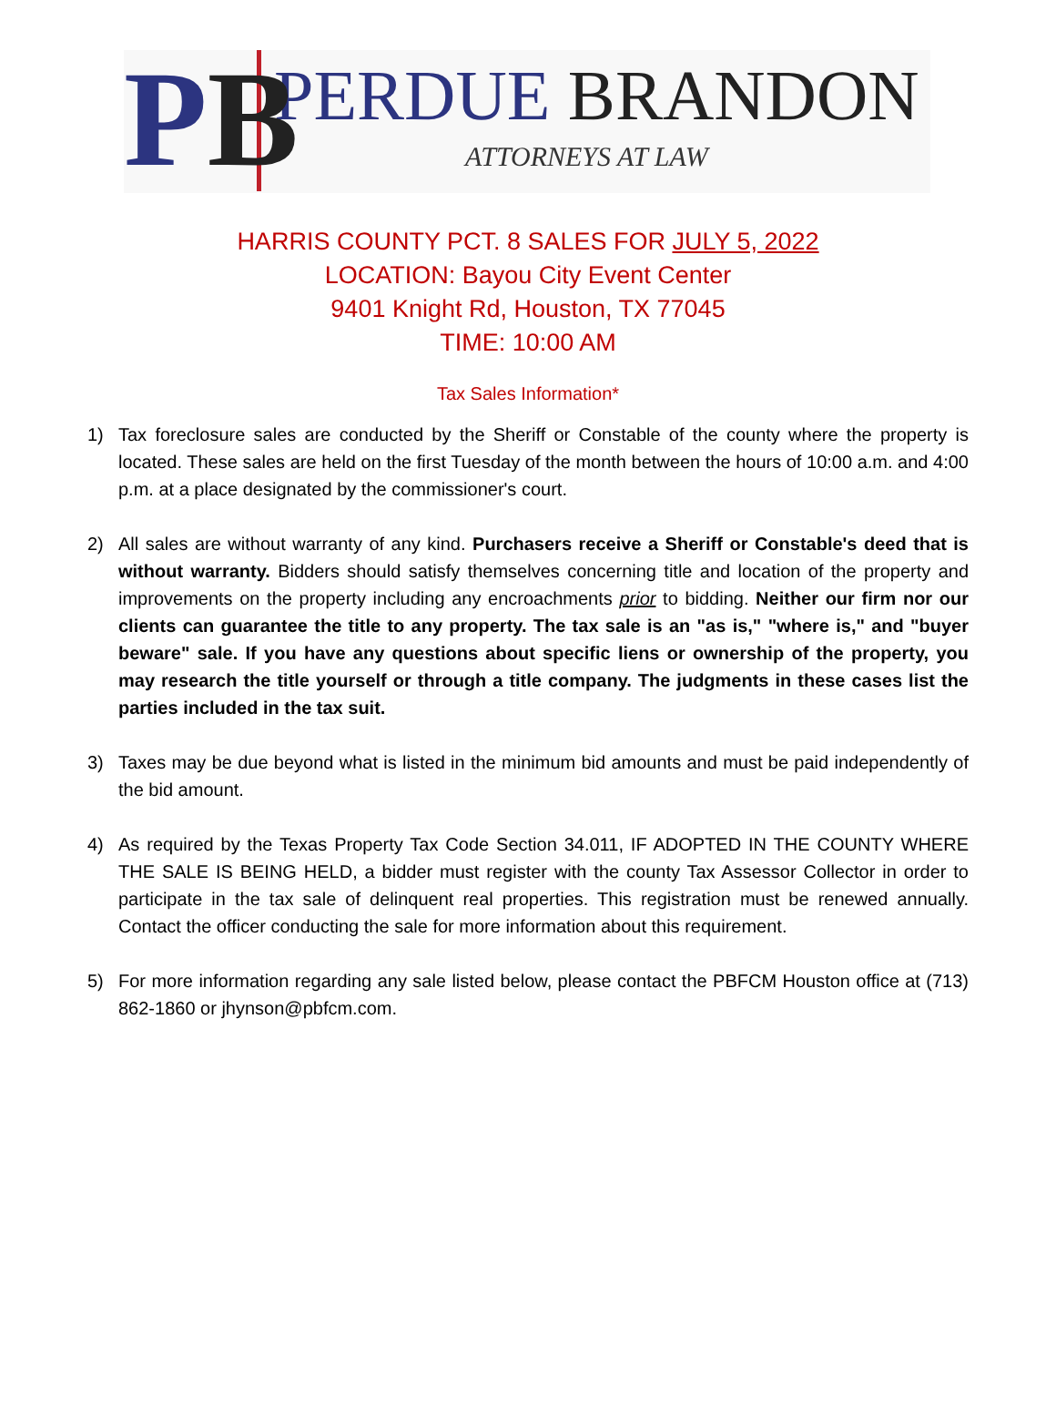PB
PERDUE BRANDON
ATTORNEYS AT LAW
HARRIS COUNTY PCT. 8 SALES FOR JULY 5, 2022
LOCATION: Bayou City Event Center
9401 Knight Rd, Houston, TX 77045
TIME: 10:00 AM
Tax Sales Information*
1) Tax foreclosure sales are conducted by the Sheriff or Constable of the county where the property is located. These sales are held on the first Tuesday of the month between the hours of 10:00 a.m. and 4:00 p.m. at a place designated by the commissioner's court.
2) All sales are without warranty of any kind. Purchasers receive a Sheriff or Constable's deed that is without warranty. Bidders should satisfy themselves concerning title and location of the property and improvements on the property including any encroachments prior to bidding. Neither our firm nor our clients can guarantee the title to any property. The tax sale is an "as is," "where is," and "buyer beware" sale. If you have any questions about specific liens or ownership of the property, you may research the title yourself or through a title company. The judgments in these cases list the parties included in the tax suit.
3) Taxes may be due beyond what is listed in the minimum bid amounts and must be paid independently of the bid amount.
4) As required by the Texas Property Tax Code Section 34.011, IF ADOPTED IN THE COUNTY WHERE THE SALE IS BEING HELD, a bidder must register with the county Tax Assessor Collector in order to participate in the tax sale of delinquent real properties. This registration must be renewed annually. Contact the officer conducting the sale for more information about this requirement.
5) For more information regarding any sale listed below, please contact the PBFCM Houston office at (713) 862-1860 or jhynson@pbfcm.com.